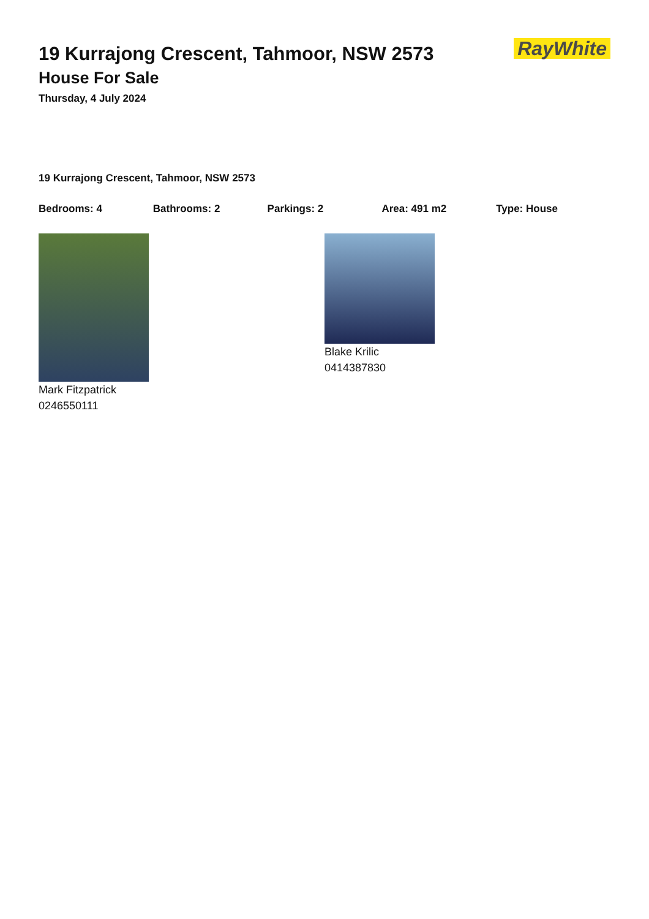19 Kurrajong Crescent, Tahmoor, NSW 2573
House For Sale
Thursday, 4 July 2024
RayWhite
19 Kurrajong Crescent, Tahmoor, NSW 2573
Bedrooms: 4 Bathrooms: 2 Parkings: 2 Area: 491 m2 Type: House
Mark Fitzpatrick
0246550111
Blake Krilic
0414387830